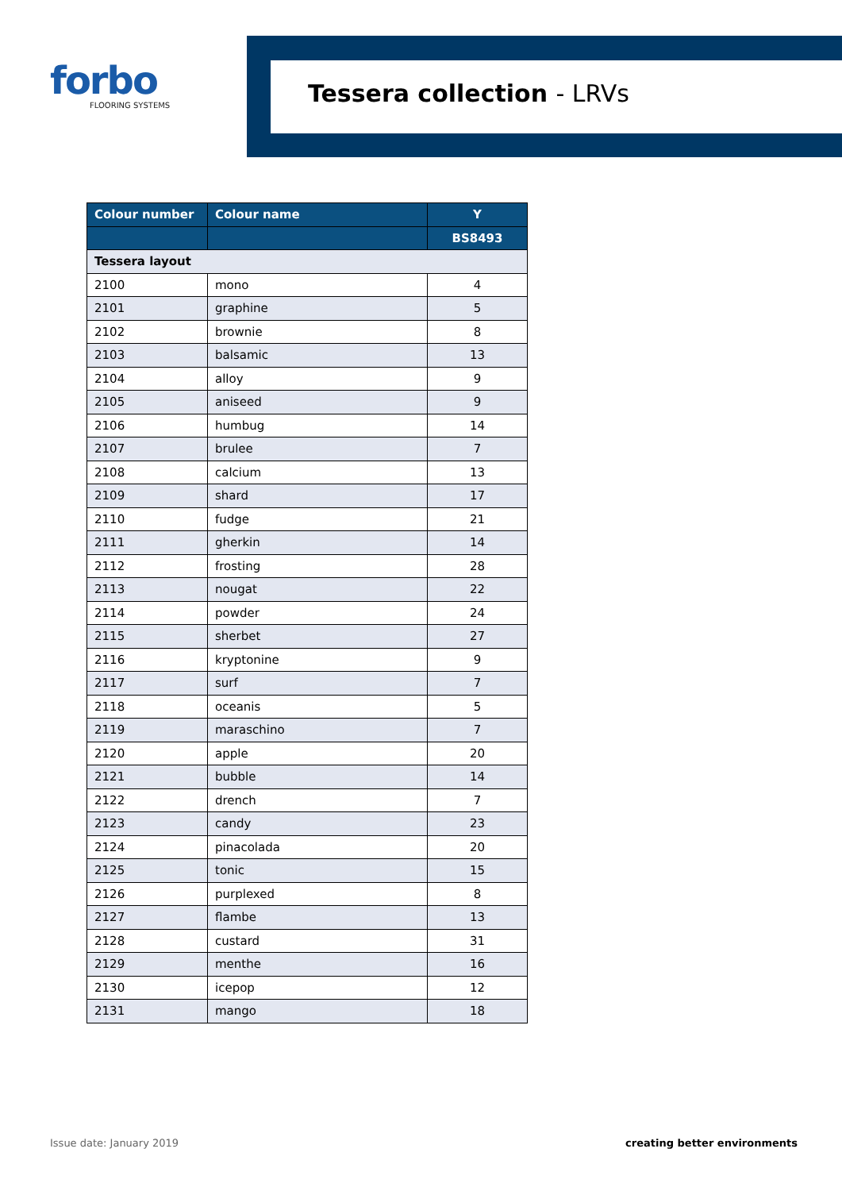forbo
FLOORING SYSTEMS
Tessera collection - LRVs
| Colour number | Colour name | Y |
| --- | --- | --- |
| | | BS8493 |
| Tessera layout | | |
| 2100 | mono | 4 |
| 2101 | graphine | 5 |
| 2102 | brownie | 8 |
| 2103 | balsamic | 13 |
| 2104 | alloy | 9 |
| 2105 | aniseed | 9 |
| 2106 | humbug | 14 |
| 2107 | brulee | 7 |
| 2108 | calcium | 13 |
| 2109 | shard | 17 |
| 2110 | fudge | 21 |
| 2111 | gherkin | 14 |
| 2112 | frosting | 28 |
| 2113 | nougat | 22 |
| 2114 | powder | 24 |
| 2115 | sherbet | 27 |
| 2116 | kryptonine | 9 |
| 2117 | surf | 7 |
| 2118 | oceanis | 5 |
| 2119 | maraschino | 7 |
| 2120 | apple | 20 |
| 2121 | bubble | 14 |
| 2122 | drench | 7 |
| 2123 | candy | 23 |
| 2124 | pinacolada | 20 |
| 2125 | tonic | 15 |
| 2126 | purplexed | 8 |
| 2127 | flambe | 13 |
| 2128 | custard | 31 |
| 2129 | menthe | 16 |
| 2130 | icepop | 12 |
| 2131 | mango | 18 |
Issue date: January 2019 creating better environments